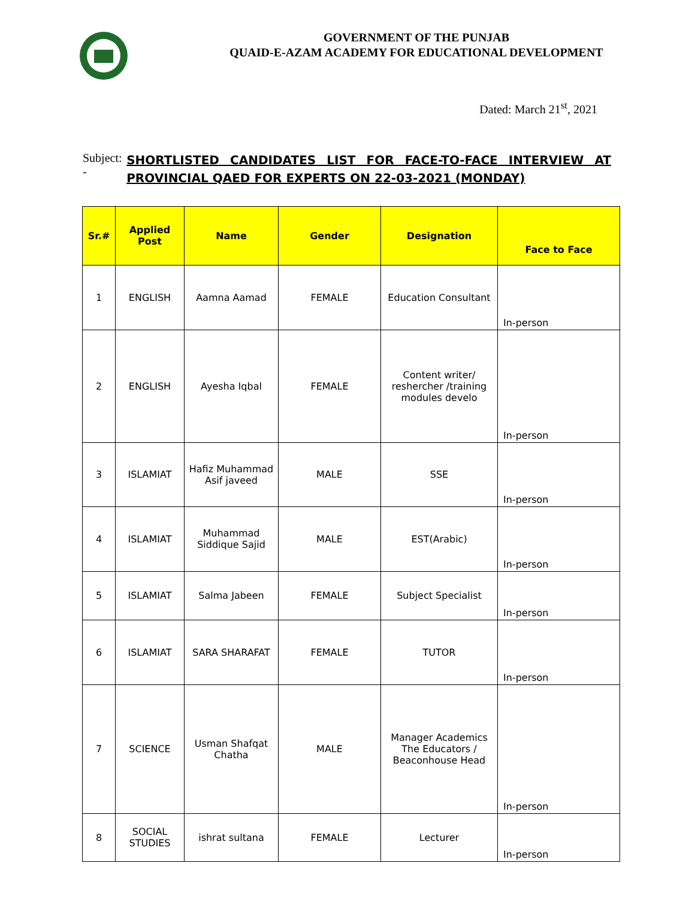GOVERNMENT OF THE PUNJAB
QUAID-E-AZAM ACADEMY FOR EDUCATIONAL DEVELOPMENT
Dated: March 21<sup>st</sup>, 2021
Subject: -
SHORTLISTED CANDIDATES LIST FOR FACE-TO-FACE INTERVIEW AT PROVINCIAL QAED FOR EXPERTS ON 22-03-2021 (MONDAY)
| Sr.# | Applied Post | Name | Gender | Designation | Face to Face |
| --- | --- | --- | --- | --- | --- |
| 1 | ENGLISH | Aamna Aamad | FEMALE | Education Consultant | In-person |
| 2 | ENGLISH | Ayesha Iqbal | FEMALE | Content writer/ reshercher /training modules develo | In-person |
| 3 | ISLAMIAT | Hafiz Muhammad Asif javeed | MALE | SSE | In-person |
| 4 | ISLAMIAT | Muhammad Siddique Sajid | MALE | EST(Arabic) | In-person |
| 5 | ISLAMIAT | Salma Jabeen | FEMALE | Subject Specialist | In-person |
| 6 | ISLAMIAT | SARA SHARAFAT | FEMALE | TUTOR | In-person |
| 7 | SCIENCE | Usman Shafqat Chatha | MALE | Manager Academics The Educators / Beaconhouse Head | In-person |
| 8 | SOCIAL STUDIES | ishrat sultana | FEMALE | Lecturer | In-person |